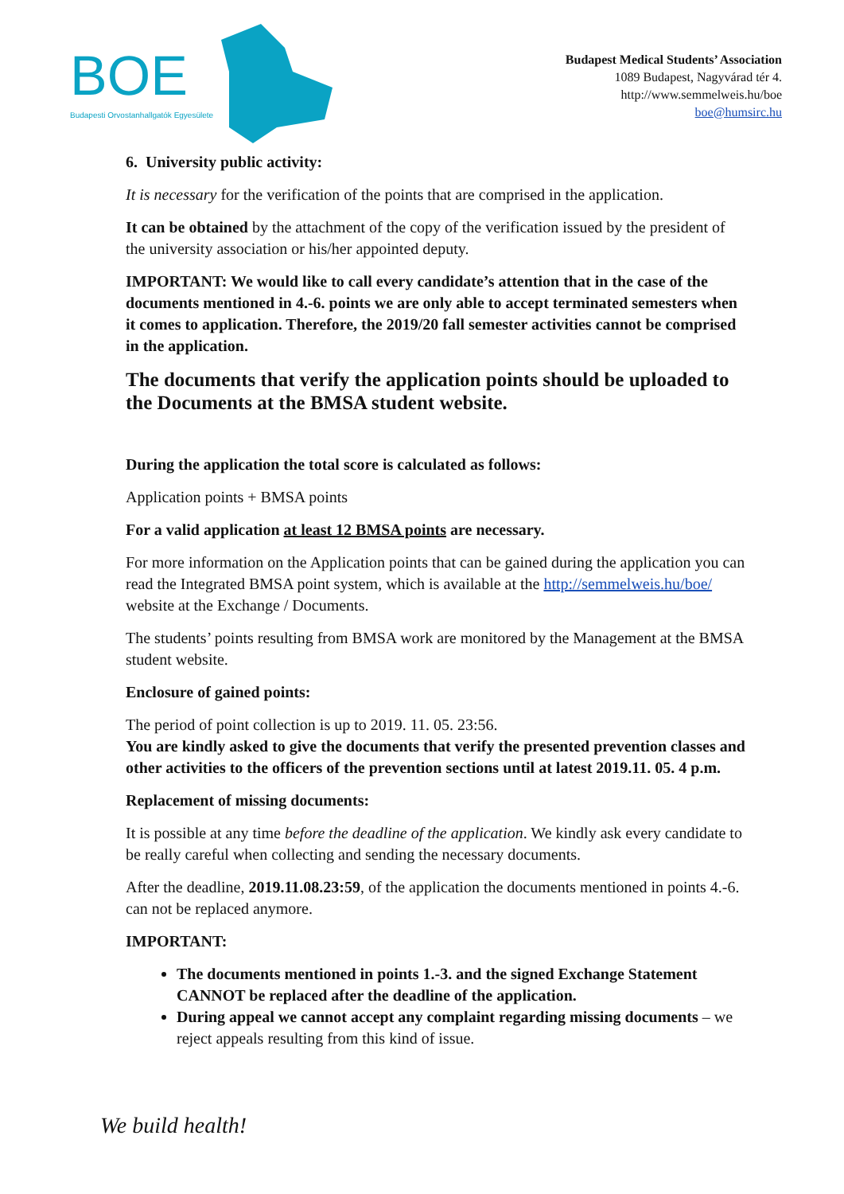BOE
Budapesti Orvostanhallgatók Egyesülete
Budapest Medical Students’ Association
1089 Budapest, Nagyvárad tér 4.
http://www.semmelweis.hu/boe
boe@humsirc.hu
6. University public activity:
It is necessary for the verification of the points that are comprised in the application.
It can be obtained by the attachment of the copy of the verification issued by the president of the university association or his/her appointed deputy.
IMPORTANT: We would like to call every candidate’s attention that in the case of the documents mentioned in 4.-6. points we are only able to accept terminated semesters when it comes to application. Therefore, the 2019/20 fall semester activities cannot be comprised in the application.
The documents that verify the application points should be uploaded to the Documents at the BMSA student website.
During the application the total score is calculated as follows:
Application points + BMSA points
For a valid application at least 12 BMSA points are necessary.
For more information on the Application points that can be gained during the application you can read the Integrated BMSA point system, which is available at the http://semmelweis.hu/boe/ website at the Exchange / Documents.
The students’ points resulting from BMSA work are monitored by the Management at the BMSA student website.
Enclosure of gained points:
The period of point collection is up to 2019. 11. 05. 23:56.
You are kindly asked to give the documents that verify the presented prevention classes and other activities to the officers of the prevention sections until at latest 2019.11. 05. 4 p.m.
Replacement of missing documents:
It is possible at any time before the deadline of the application. We kindly ask every candidate to be really careful when collecting and sending the necessary documents.
After the deadline, 2019.11.08.23:59, of the application the documents mentioned in points 4.-6. can not be replaced anymore.
IMPORTANT:
The documents mentioned in points 1.-3. and the signed Exchange Statement CANNOT be replaced after the deadline of the application.
During appeal we cannot accept any complaint regarding missing documents – we reject appeals resulting from this kind of issue.
We build health!